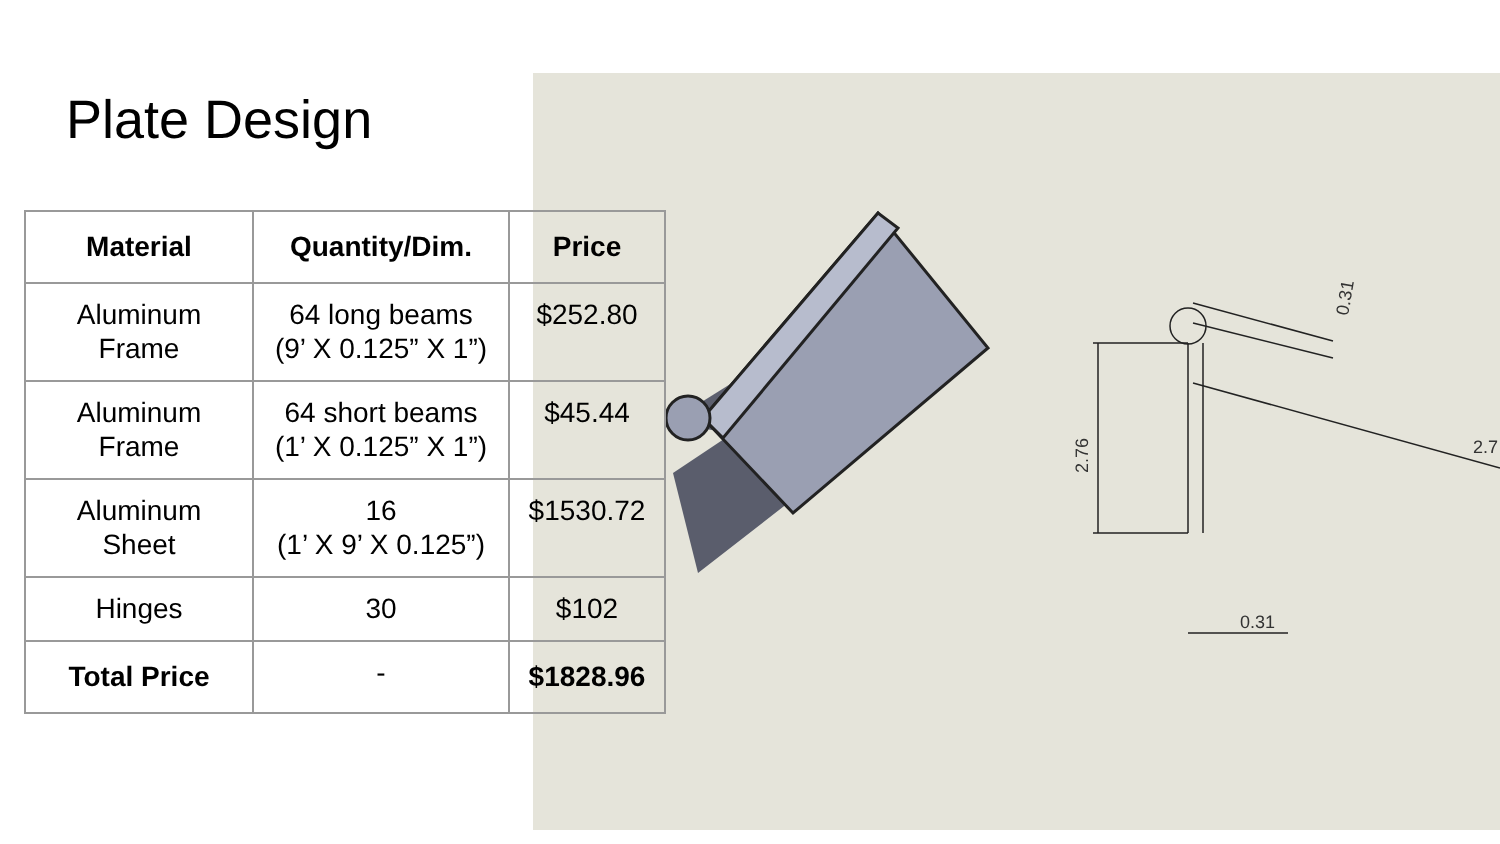0.31
2.76
0.31
2.7
Plate Design
| Material | Quantity/Dim. | Price |
| --- | --- | --- |
| Aluminum Frame | 64 long beams (9’ X 0.125” X 1”) | $252.80 |
| Aluminum Frame | 64 short beams (1’ X 0.125” X 1”) | $45.44 |
| Aluminum Sheet | 16 (1’ X 9’ X 0.125”) | $1530.72 |
| Hinges | 30 | $102 |
| Total Price | - | $1828.96 |